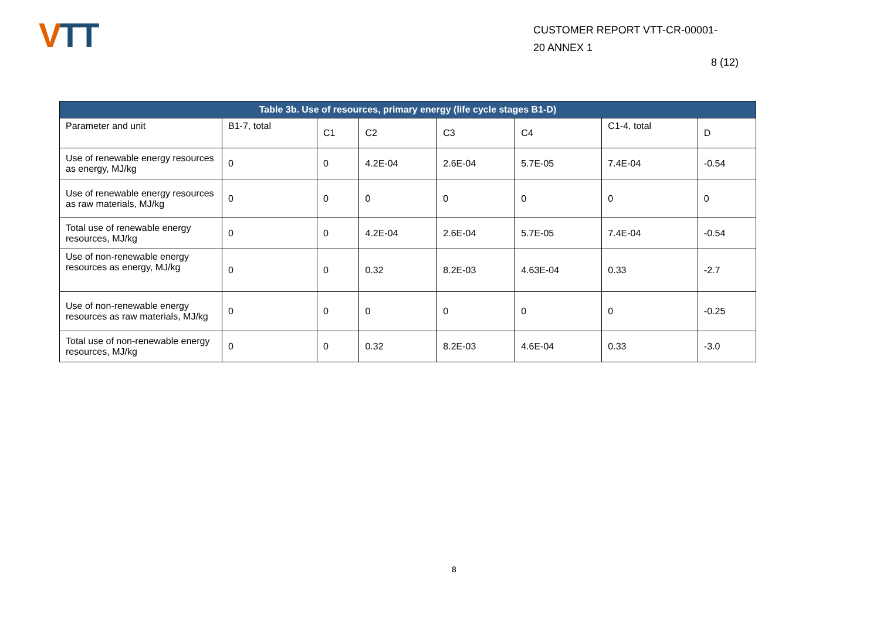VTT
CUSTOMER REPORT VTT-CR-00001-
20 ANNEX 1
8 (12)
| Table 3b. Use of resources, primary energy (life cycle stages B1-D) | | | | | | | |
| --- | --- | --- | --- | --- | --- | --- | --- |
| Parameter and unit | B1-7, total | C1 | C2 | C3 | C4 | C1-4, total | D |
| Use of renewable energy resources as energy, MJ/kg | 0 | 0 | 4.2E-04 | 2.6E-04 | 5.7E-05 | 7.4E-04 | -0.54 |
| Use of renewable energy resources as raw materials, MJ/kg | 0 | 0 | 0 | 0 | 0 | 0 | 0 |
| Total use of renewable energy resources, MJ/kg | 0 | 0 | 4.2E-04 | 2.6E-04 | 5.7E-05 | 7.4E-04 | -0.54 |
| Use of non-renewable energy resources as energy, MJ/kg | 0 | 0 | 0.32 | 8.2E-03 | 4.63E-04 | 0.33 | -2.7 |
| Use of non-renewable energy resources as raw materials, MJ/kg | 0 | 0 | 0 | 0 | 0 | 0 | -0.25 |
| Total use of non-renewable energy resources, MJ/kg | 0 | 0 | 0.32 | 8.2E-03 | 4.6E-04 | 0.33 | -3.0 |
8